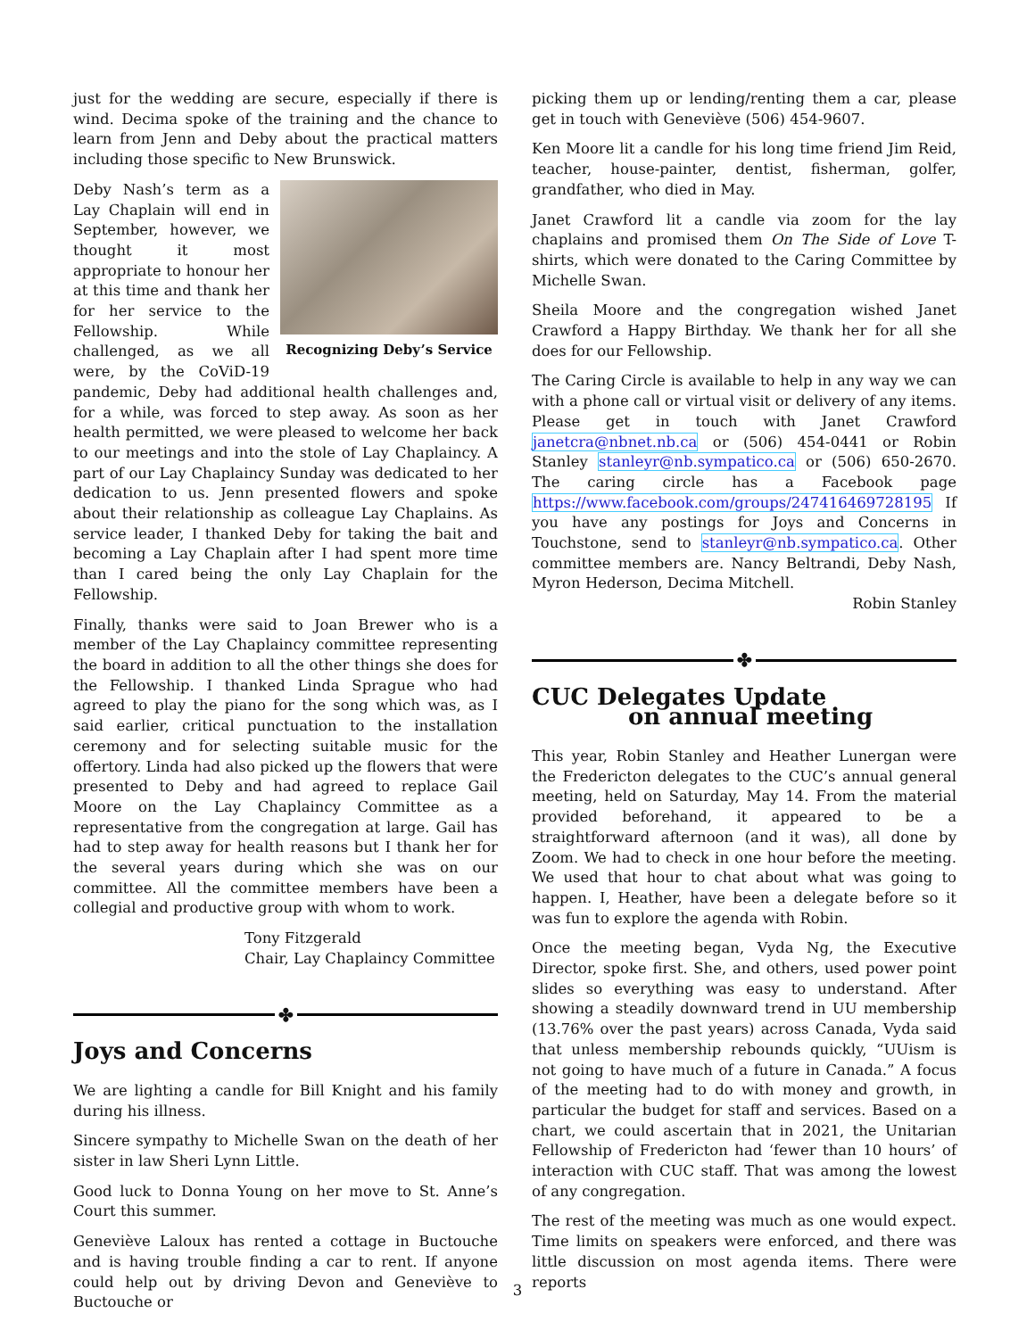just for the wedding are secure, especially if there is wind. Decima spoke of the training and the chance to learn from Jenn and Deby about the practical matters including those specific to New Brunswick.
Recognizing Deby’s Service
Deby Nash’s term as a Lay Chaplain will end in September, however, we thought it most appropriate to honour her at this time and thank her for her service to the Fellowship. While challenged, as we all were, by the CoViD-19 pandemic, Deby had additional health challenges and, for a while, was forced to step away. As soon as her health permitted, we were pleased to welcome her back to our meetings and into the stole of Lay Chaplaincy. A part of our Lay Chaplaincy Sunday was dedicated to her dedication to us. Jenn presented flowers and spoke about their relationship as colleague Lay Chaplains. As service leader, I thanked Deby for taking the bait and becoming a Lay Chaplain after I had spent more time than I cared being the only Lay Chaplain for the Fellowship.
Finally, thanks were said to Joan Brewer who is a member of the Lay Chaplaincy committee representing the board in addition to all the other things she does for the Fellowship. I thanked Linda Sprague who had agreed to play the piano for the song which was, as I said earlier, critical punctuation to the installation ceremony and for selecting suitable music for the offertory. Linda had also picked up the flowers that were presented to Deby and had agreed to replace Gail Moore on the Lay Chaplaincy Committee as a representative from the congregation at large. Gail has had to step away for health reasons but I thank her for the several years during which she was on our committee. All the committee members have been a collegial and productive group with whom to work.
Tony Fitzgerald
Chair, Lay Chaplaincy Committee
✤
Joys and Concerns
We are lighting a candle for Bill Knight and his family during his illness.
Sincere sympathy to Michelle Swan on the death of her sister in law Sheri Lynn Little.
Good luck to Donna Young on her move to St. Anne’s Court this summer.
Geneviève Laloux has rented a cottage in Buctouche and is having trouble finding a car to rent. If anyone could help out by driving Devon and Geneviève to Buctouche or
picking them up or lending/renting them a car, please get in touch with Geneviève (506) 454-9607.
Ken Moore lit a candle for his long time friend Jim Reid, teacher, house-painter, dentist, fisherman, golfer, grandfather, who died in May.
Janet Crawford lit a candle via zoom for the lay chaplains and promised them On The Side of Love T-shirts, which were donated to the Caring Committee by Michelle Swan.
Sheila Moore and the congregation wished Janet Crawford a Happy Birthday. We thank her for all she does for our Fellowship.
The Caring Circle is available to help in any way we can with a phone call or virtual visit or delivery of any items. Please get in touch with Janet Crawford janetcra@nbnet.nb.ca or (506) 454-0441 or Robin Stanley stanleyr@nb.sympatico.ca or (506) 650-2670. The caring circle has a Facebook page https://www.facebook.com/groups/247416469728195 If you have any postings for Joys and Concerns in Touchstone, send to stanleyr@nb.sympatico.ca. Other committee members are. Nancy Beltrandi, Deby Nash, Myron Hederson, Decima Mitchell.
Robin Stanley
✤
CUC Delegates Update
on annual meeting
This year, Robin Stanley and Heather Lunergan were the Fredericton delegates to the CUC’s annual general meeting, held on Saturday, May 14. From the material provided beforehand, it appeared to be a straightforward afternoon (and it was), all done by Zoom. We had to check in one hour before the meeting. We used that hour to chat about what was going to happen. I, Heather, have been a delegate before so it was fun to explore the agenda with Robin.
Once the meeting began, Vyda Ng, the Executive Director, spoke first. She, and others, used power point slides so everything was easy to understand. After showing a steadily downward trend in UU membership (13.76% over the past years) across Canada, Vyda said that unless membership rebounds quickly, “UUism is not going to have much of a future in Canada.” A focus of the meeting had to do with money and growth, in particular the budget for staff and services. Based on a chart, we could ascertain that in 2021, the Unitarian Fellowship of Fredericton had ‘fewer than 10 hours’ of interaction with CUC staff. That was among the lowest of any congregation.
The rest of the meeting was much as one would expect. Time limits on speakers were enforced, and there was little discussion on most agenda items. There were reports
3